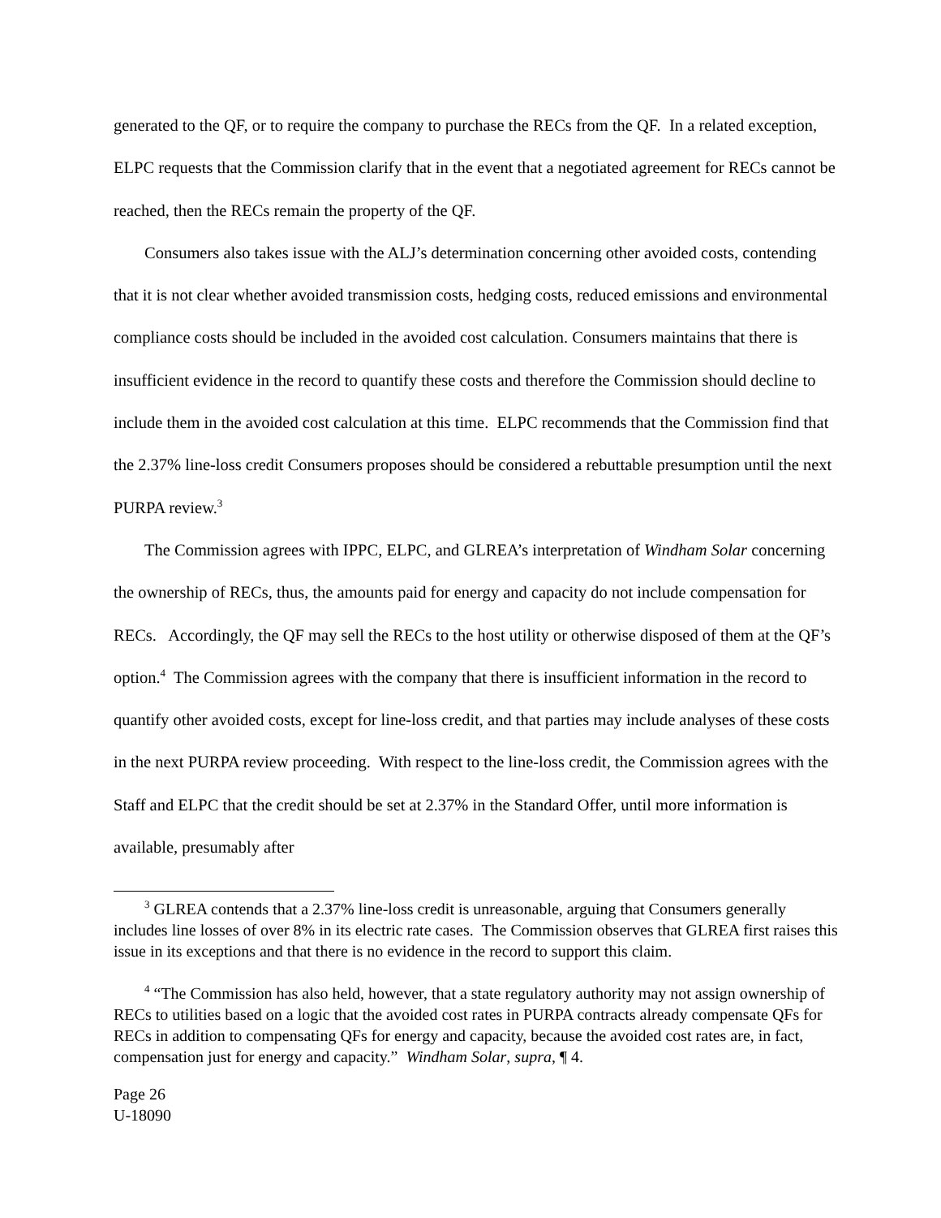generated to the QF, or to require the company to purchase the RECs from the QF. In a related exception, ELPC requests that the Commission clarify that in the event that a negotiated agreement for RECs cannot be reached, then the RECs remain the property of the QF.
Consumers also takes issue with the ALJ’s determination concerning other avoided costs, contending that it is not clear whether avoided transmission costs, hedging costs, reduced emissions and environmental compliance costs should be included in the avoided cost calculation. Consumers maintains that there is insufficient evidence in the record to quantify these costs and therefore the Commission should decline to include them in the avoided cost calculation at this time. ELPC recommends that the Commission find that the 2.37% line-loss credit Consumers proposes should be considered a rebuttable presumption until the next PURPA review.<sup>3</sup>
The Commission agrees with IPPC, ELPC, and GLREA’s interpretation of Windham Solar concerning the ownership of RECs, thus, the amounts paid for energy and capacity do not include compensation for RECs. Accordingly, the QF may sell the RECs to the host utility or otherwise disposed of them at the QF’s option.<sup>4</sup> The Commission agrees with the company that there is insufficient information in the record to quantify other avoided costs, except for line-loss credit, and that parties may include analyses of these costs in the next PURPA review proceeding. With respect to the line-loss credit, the Commission agrees with the Staff and ELPC that the credit should be set at 2.37% in the Standard Offer, until more information is available, presumably after
<sup>3</sup> GLREA contends that a 2.37% line-loss credit is unreasonable, arguing that Consumers generally includes line losses of over 8% in its electric rate cases. The Commission observes that GLREA first raises this issue in its exceptions and that there is no evidence in the record to support this claim.
<sup>4</sup> “The Commission has also held, however, that a state regulatory authority may not assign ownership of RECs to utilities based on a logic that the avoided cost rates in PURPA contracts already compensate QFs for RECs in addition to compensating QFs for energy and capacity, because the avoided cost rates are, in fact, compensation just for energy and capacity.” Windham Solar, supra, ¶ 4.
Page 26
U-18090